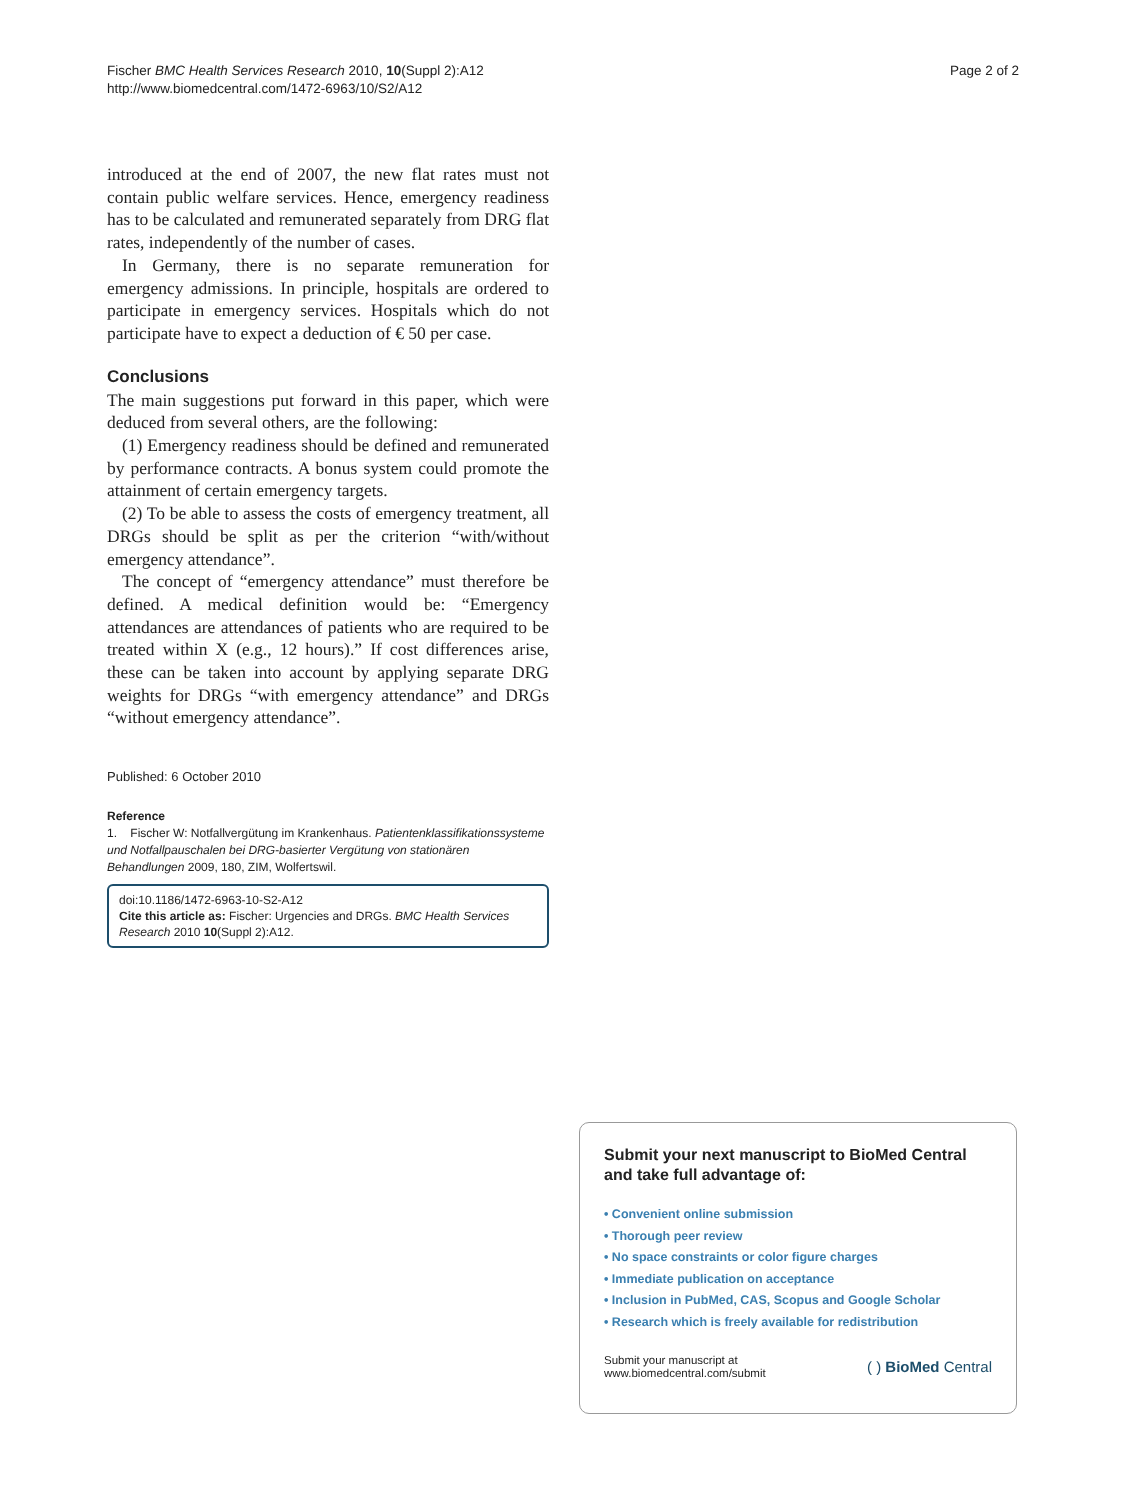Fischer BMC Health Services Research 2010, 10(Suppl 2):A12
http://www.biomedcentral.com/1472-6963/10/S2/A12
Page 2 of 2
introduced at the end of 2007, the new flat rates must not contain public welfare services. Hence, emergency readiness has to be calculated and remunerated separately from DRG flat rates, independently of the number of cases.
In Germany, there is no separate remuneration for emergency admissions. In principle, hospitals are ordered to participate in emergency services. Hospitals which do not participate have to expect a deduction of € 50 per case.
Conclusions
The main suggestions put forward in this paper, which were deduced from several others, are the following:
(1) Emergency readiness should be defined and remunerated by performance contracts. A bonus system could promote the attainment of certain emergency targets.
(2) To be able to assess the costs of emergency treatment, all DRGs should be split as per the criterion “with/without emergency attendance”.
The concept of “emergency attendance” must therefore be defined. A medical definition would be: “Emergency attendances are attendances of patients who are required to be treated within X (e.g., 12 hours).” If cost differences arise, these can be taken into account by applying separate DRG weights for DRGs “with emergency attendance” and DRGs “without emergency attendance”.
Published: 6 October 2010
Reference
1. Fischer W: Notfallvergütung im Krankenhaus. Patientenklassifikationssysteme und Notfallpauschalen bei DRG-basierter Vergütung von stationären Behandlungen 2009, 180, ZIM, Wolfertswil.
doi:10.1186/1472-6963-10-S2-A12
Cite this article as: Fischer: Urgencies and DRGs. BMC Health Services Research 2010 10(Suppl 2):A12.
Submit your next manuscript to BioMed Central and take full advantage of:
• Convenient online submission
• Thorough peer review
• No space constraints or color figure charges
• Immediate publication on acceptance
• Inclusion in PubMed, CAS, Scopus and Google Scholar
• Research which is freely available for redistribution
Submit your manuscript at
www.biomedcentral.com/submit
( ) BioMed Central